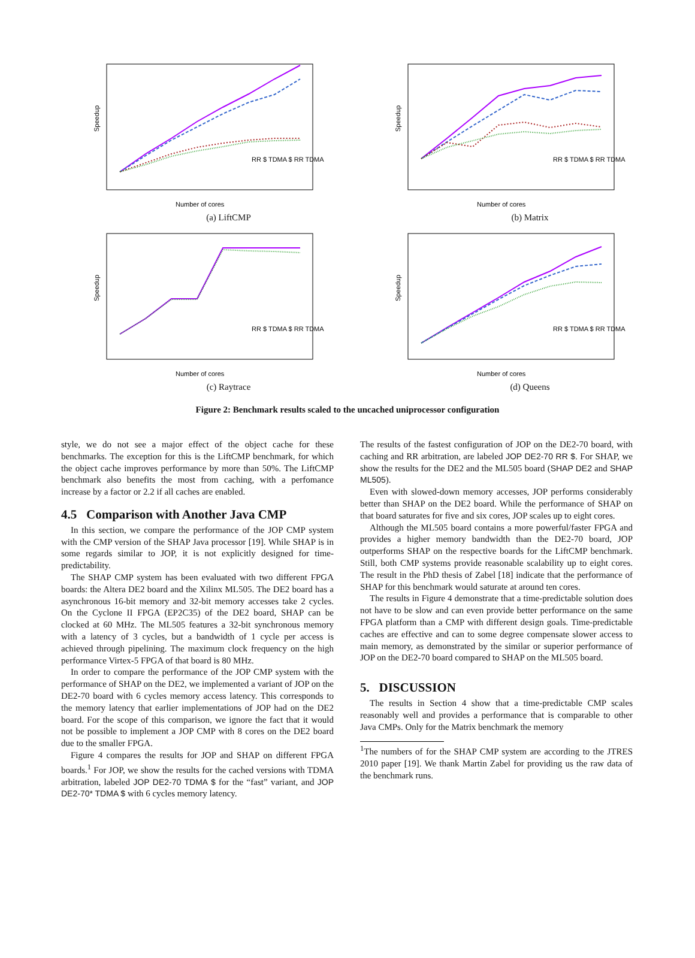Speedup
Number of cores
RR $ TDMA $ RR TDMA
(a) LiftCMP
Speedup
Number of cores
RR $ TDMA $ RR TDMA
(b) Matrix
Speedup
Number of cores
RR $ TDMA $ RR TDMA
(c) Raytrace
Speedup
Number of cores
RR $ TDMA $ RR TDMA
(d) Queens
Figure 2: Benchmark results scaled to the uncached uniprocessor configuration
style, we do not see a major effect of the object cache for these benchmarks. The exception for this is the LiftCMP benchmark, for which the object cache improves performance by more than 50%. The LiftCMP benchmark also benefits the most from caching, with a perfomance increase by a factor or 2.2 if all caches are enabled.
4.5 Comparison with Another Java CMP
In this section, we compare the performance of the JOP CMP system with the CMP version of the SHAP Java processor [19]. While SHAP is in some regards similar to JOP, it is not explicitly designed for time-predictability.
The SHAP CMP system has been evaluated with two different FPGA boards: the Altera DE2 board and the Xilinx ML505. The DE2 board has a asynchronous 16-bit memory and 32-bit memory accesses take 2 cycles. On the Cyclone II FPGA (EP2C35) of the DE2 board, SHAP can be clocked at 60 MHz. The ML505 features a 32-bit synchronous memory with a latency of 3 cycles, but a bandwidth of 1 cycle per access is achieved through pipelining. The maximum clock frequency on the high performance Virtex-5 FPGA of that board is 80 MHz.
In order to compare the performance of the JOP CMP system with the performance of SHAP on the DE2, we implemented a variant of JOP on the DE2-70 board with 6 cycles memory access latency. This corresponds to the memory latency that earlier implementations of JOP had on the DE2 board. For the scope of this comparison, we ignore the fact that it would not be possible to implement a JOP CMP with 8 cores on the DE2 board due to the smaller FPGA.
Figure 4 compares the results for JOP and SHAP on different FPGA boards.<sup>1</sup> For JOP, we show the results for the cached versions with TDMA arbitration, labeled JOP DE2-70 TDMA $ for the “fast” variant, and JOP DE2-70* TDMA $ with 6 cycles memory latency.
The results of the fastest configuration of JOP on the DE2-70 board, with caching and RR arbitration, are labeled JOP DE2-70 RR $. For SHAP, we show the results for the DE2 and the ML505 board (SHAP DE2 and SHAP ML505).
Even with slowed-down memory accesses, JOP performs considerably better than SHAP on the DE2 board. While the performance of SHAP on that board saturates for five and six cores, JOP scales up to eight cores.
Although the ML505 board contains a more powerful/faster FPGA and provides a higher memory bandwidth than the DE2-70 board, JOP outperforms SHAP on the respective boards for the LiftCMP benchmark. Still, both CMP systems provide reasonable scalability up to eight cores. The result in the PhD thesis of Zabel [18] indicate that the performance of SHAP for this benchmark would saturate at around ten cores.
The results in Figure 4 demonstrate that a time-predictable solution does not have to be slow and can even provide better performance on the same FPGA platform than a CMP with different design goals. Time-predictable caches are effective and can to some degree compensate slower access to main memory, as demonstrated by the similar or superior performance of JOP on the DE2-70 board compared to SHAP on the ML505 board.
5. DISCUSSION
The results in Section 4 show that a time-predictable CMP scales reasonably well and provides a performance that is comparable to other Java CMPs. Only for the Matrix benchmark the memory
<sup>1</sup> The numbers of for the SHAP CMP system are according to the JTRES 2010 paper [19]. We thank Martin Zabel for providing us the raw data of the benchmark runs.